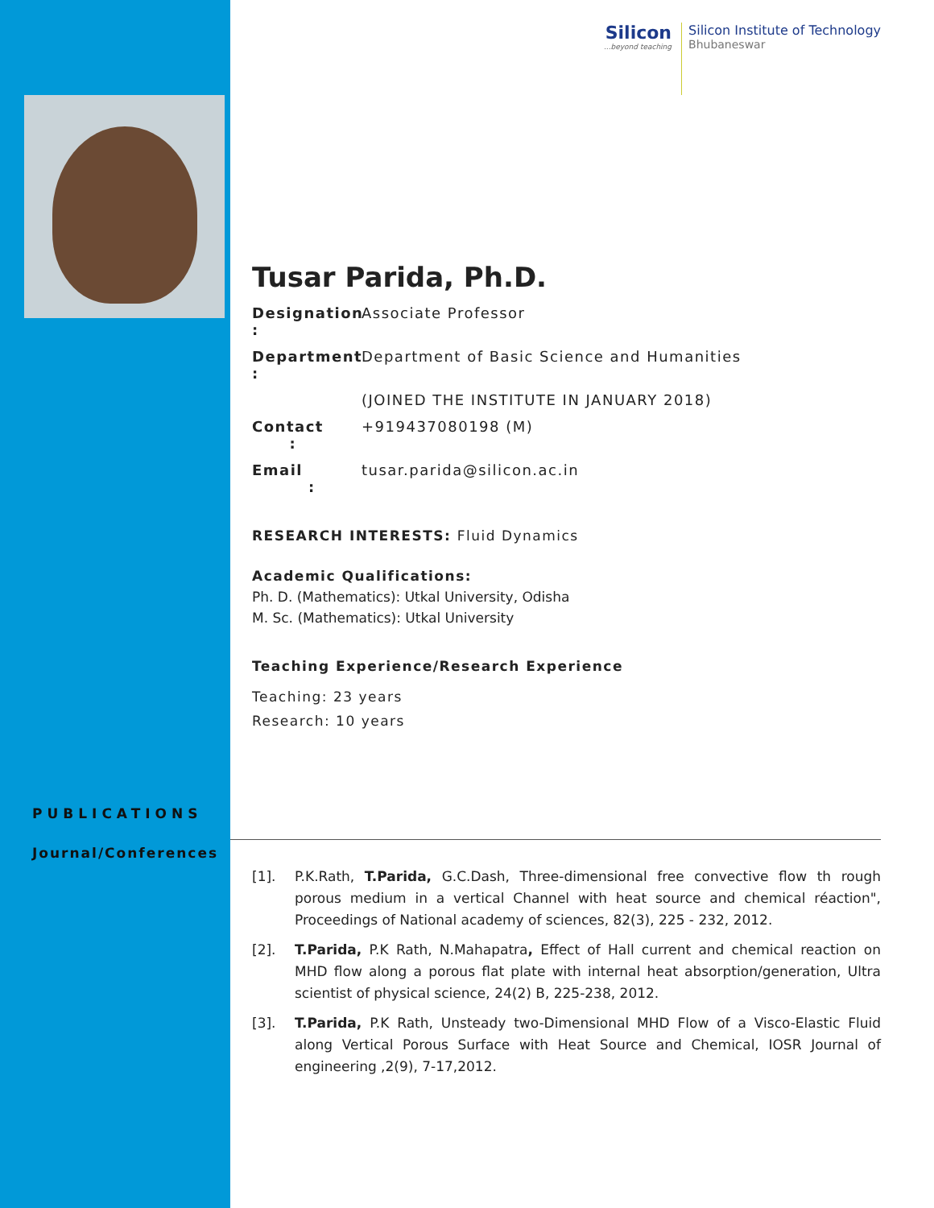Silicon...beyond teaching
Silicon Institute of Technology
Bhubaneswar
Tusar Parida, Ph.D.
Designation : Associate Professor
Department : Department of Basic Science and Humanities
(JOINED THE INSTITUTE IN JANUARY 2018)
Contact : +919437080198 (M)
Email : tusar.parida@silicon.ac.in
RESEARCH INTERESTS: Fluid Dynamics
Academic Qualifications:
Ph. D. (Mathematics): Utkal University, Odisha
M. Sc. (Mathematics): Utkal University
Teaching Experience/Research Experience
Teaching: 23 years
Research: 10 years
PUBLICATIONS
Journal/Conferences
[1]. P.K.Rath, T.Parida, G.C.Dash, Three-dimensional free convective flow th rough porous medium in a vertical Channel with heat source and chemical réaction", Proceedings of National academy of sciences, 82(3), 225 - 232, 2012.
[2]. T.Parida, P.K Rath, N.Mahapatra, Effect of Hall current and chemical reaction on MHD flow along a porous flat plate with internal heat absorption/generation, Ultra scientist of physical science, 24(2) B, 225-238, 2012.
[3]. T.Parida, P.K Rath, Unsteady two-Dimensional MHD Flow of a Visco-Elastic Fluid along Vertical Porous Surface with Heat Source and Chemical, IOSR Journal of engineering ,2(9), 7-17,2012.